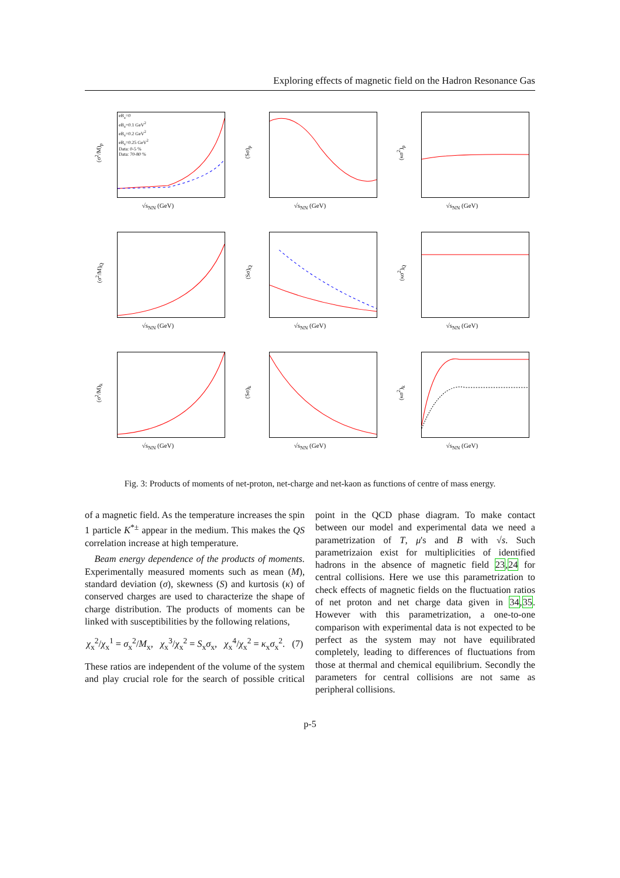Exploring effects of magnetic field on the Hadron Resonance Gas
(σ<sup>2</sup>/M)<sub>p</sub>
eB<sub>z</sub>=0
eB<sub>z</sub>=0.1 GeV<sup>2</sup>
eB<sub>z</sub>=0.2 GeV<sup>2</sup>
eB<sub>z</sub>=0.25 GeV<sup>2</sup>
Data: 0-5 %
Data: 70-80 %
√s<sub>NN</sub> (GeV)
(Sσ)<sub>p</sub>
√s<sub>NN</sub> (GeV)
(κσ<sup>2</sup>)<sub>p</sub>
√s<sub>NN</sub> (GeV)
(σ<sup>2</sup>/M)<sub>Q</sub>
√s<sub>NN</sub> (GeV)
(Sσ)<sub>Q</sub>
√s<sub>NN</sub> (GeV)
(κσ<sup>2</sup>)<sub>Q</sub>
√s<sub>NN</sub> (GeV)
(σ<sup>2</sup>/M)<sub>k</sub>
√s<sub>NN</sub> (GeV)
(Sσ)<sub>k</sub>
√s<sub>NN</sub> (GeV)
(κσ<sup>2</sup>)<sub>k</sub>
√s<sub>NN</sub> (GeV)
Fig. 3: Products of moments of net-proton, net-charge and net-kaon as functions of centre of mass energy.
of a magnetic field. As the temperature increases the spin 1 particle K<sup>*±</sup> appear in the medium. This makes the QS correlation increase at high temperature.
Beam energy dependence of the products of moments. Experimentally measured moments such as mean (M), standard deviation (σ), skewness (S) and kurtosis (κ) of conserved charges are used to characterize the shape of charge distribution. The products of moments can be linked with susceptibilities by the following relations,
χ<sub>x</sub><sup>2</sup>/χ<sub>x</sub><sup>1</sup> = σ<sub>x</sub><sup>2</sup>/M<sub>x</sub>, χ<sub>x</sub><sup>3</sup>/χ<sub>x</sub><sup>2</sup> = S<sub>x</sub>σ<sub>x</sub>, χ<sub>x</sub><sup>4</sup>/χ<sub>x</sub><sup>2</sup> = κ<sub>x</sub>σ<sub>x</sub><sup>2</sup>. (7)
These ratios are independent of the volume of the system and play crucial role for the search of possible critical point in the QCD phase diagram. To make contact between our model and experimental data we need a parametrization of T, μ's and B with √s. Such parametrizaion exist for multiplicities of identified hadrons in the absence of magnetic field 23,24 for central collisions. Here we use this parametrization to check effects of magnetic fields on the fluctuation ratios of net proton and net charge data given in 34,35. However with this parametrization, a one-to-one comparison with experimental data is not expected to be perfect as the system may not have equilibrated completely, leading to differences of fluctuations from those at thermal and chemical equilibrium. Secondly the parameters for central collisions are not same as peripheral collisions.
p-5